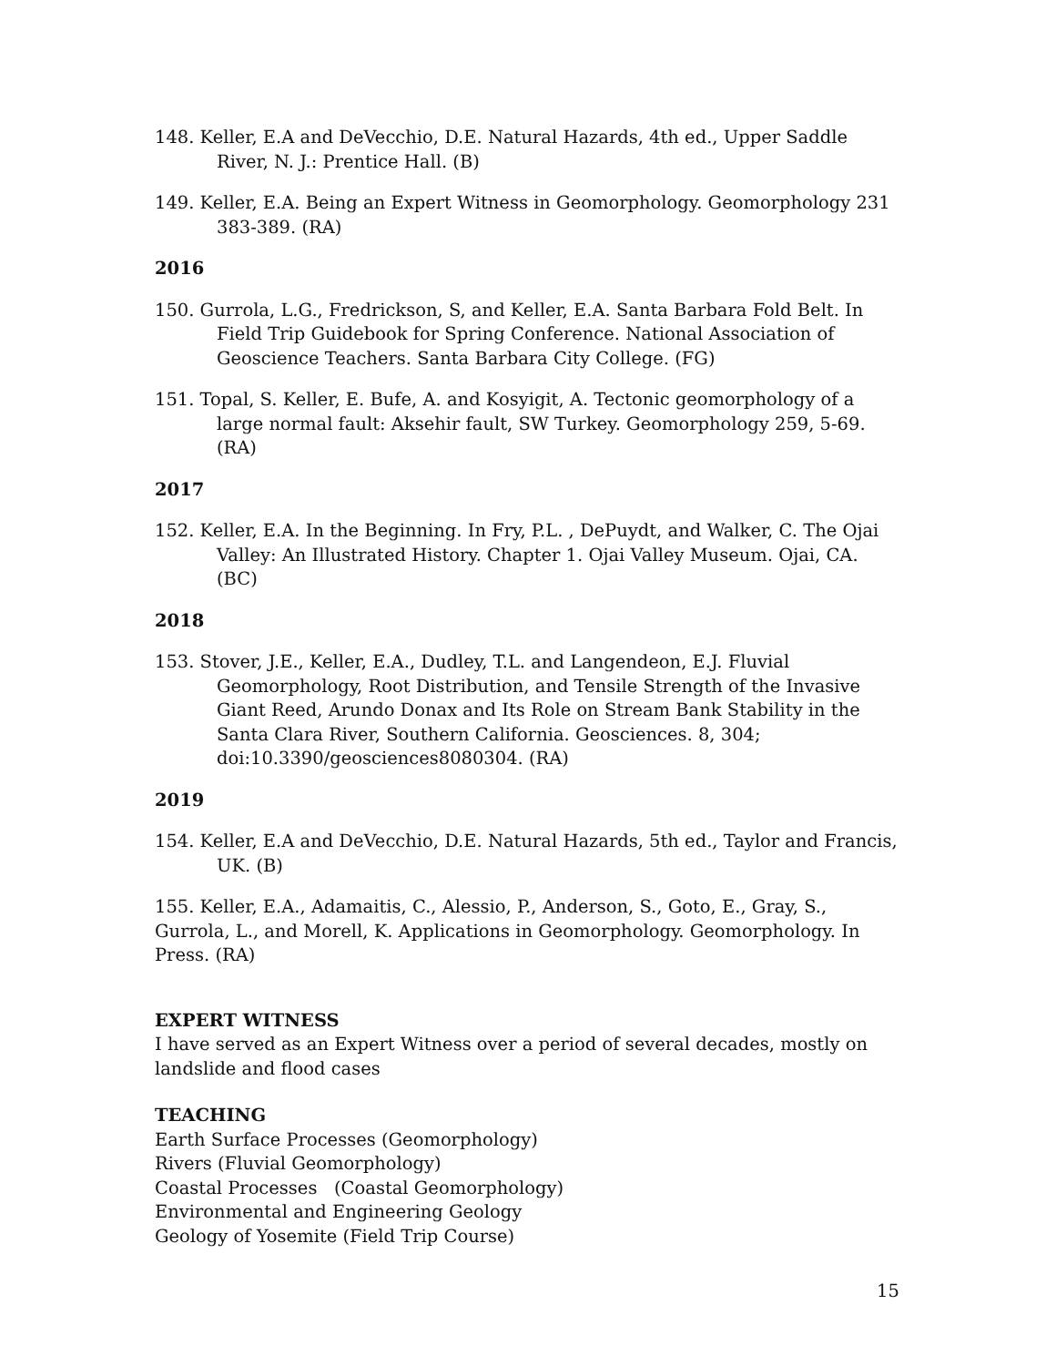148. Keller, E.A and DeVecchio, D.E. Natural Hazards, 4th ed., Upper Saddle River, N. J.: Prentice Hall. (B)
149. Keller, E.A. Being an Expert Witness in Geomorphology. Geomorphology 231 383-389. (RA)
2016
150. Gurrola, L.G., Fredrickson, S, and Keller, E.A. Santa Barbara Fold Belt. In Field Trip Guidebook for Spring Conference. National Association of Geoscience Teachers. Santa Barbara City College. (FG)
151. Topal, S. Keller, E. Bufe, A. and Kosyigit, A. Tectonic geomorphology of a large normal fault: Aksehir fault, SW Turkey. Geomorphology 259, 5-69. (RA)
2017
152. Keller, E.A. In the Beginning. In Fry, P.L. , DePuydt, and Walker, C. The Ojai Valley: An Illustrated History. Chapter 1. Ojai Valley Museum. Ojai, CA. (BC)
2018
153. Stover, J.E., Keller, E.A., Dudley, T.L. and Langendeon, E.J. Fluvial Geomorphology, Root Distribution, and Tensile Strength of the Invasive Giant Reed, Arundo Donax and Its Role on Stream Bank Stability in the Santa Clara River, Southern California. Geosciences. 8, 304; doi:10.3390/geosciences8080304. (RA)
2019
154. Keller, E.A and DeVecchio, D.E. Natural Hazards, 5th ed., Taylor and Francis, UK. (B)
155. Keller, E.A., Adamaitis, C., Alessio, P., Anderson, S., Goto, E., Gray, S., Gurrola, L., and Morell, K. Applications in Geomorphology. Geomorphology. In Press. (RA)
EXPERT WITNESS
I have served as an Expert Witness over a period of several decades, mostly on landslide and flood cases
TEACHING
Earth Surface Processes (Geomorphology)
Rivers (Fluvial Geomorphology)
Coastal Processes (Coastal Geomorphology)
Environmental and Engineering Geology
Geology of Yosemite (Field Trip Course)
15